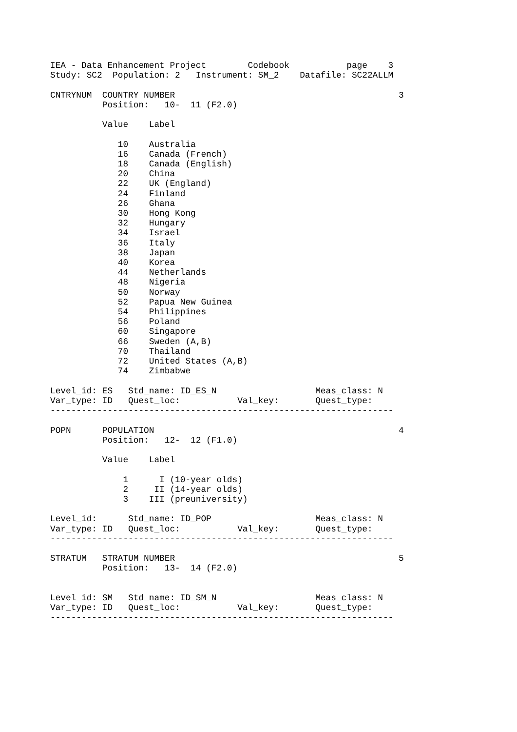IEA - Data Enhancement Project        Codebook           page    3
Study: SC2  Population: 2   Instrument: SM_2    Datafile: SC22ALLM

CNTRYNUM  COUNTRY NUMBER                                           3
          Position:   10-  11 (F2.0)

          Value    Label

             10    Australia
             16    Canada (French)
             18    Canada (English)
             20    China
             22    UK (England)
             24    Finland
             26    Ghana
             30    Hong Kong
             32    Hungary
             34    Israel
             36    Italy
             38    Japan
             40    Korea
             44    Netherlands
             48    Nigeria
             50    Norway
             52    Papua New Guinea
             54    Philippines
             56    Poland
             60    Singapore
             66    Sweden (A,B)
             70    Thailand
             72    United States (A,B)
             74    Zimbabwe

Level_id: ES   Std_name: ID_ES_N                   Meas_class: N
Var_type: ID   Quest_loc:           Val_key:       Quest_type:
------------------------------------------------------------------

POPN      POPULATION                                               4
          Position:   12-  12 (F1.0)

          Value    Label

              1      I (10-year olds)
              2     II (14-year olds)
              3    III (preuniversity)

Level_id:      Std_name: ID_POP                    Meas_class: N
Var_type: ID   Quest_loc:           Val_key:       Quest_type:
------------------------------------------------------------------

STRATUM   STRATUM NUMBER                                           5
          Position:   13-  14 (F2.0)


Level_id: SM   Std_name: ID_SM_N                   Meas_class: N
Var_type: ID   Quest_loc:           Val_key:       Quest_type:
------------------------------------------------------------------